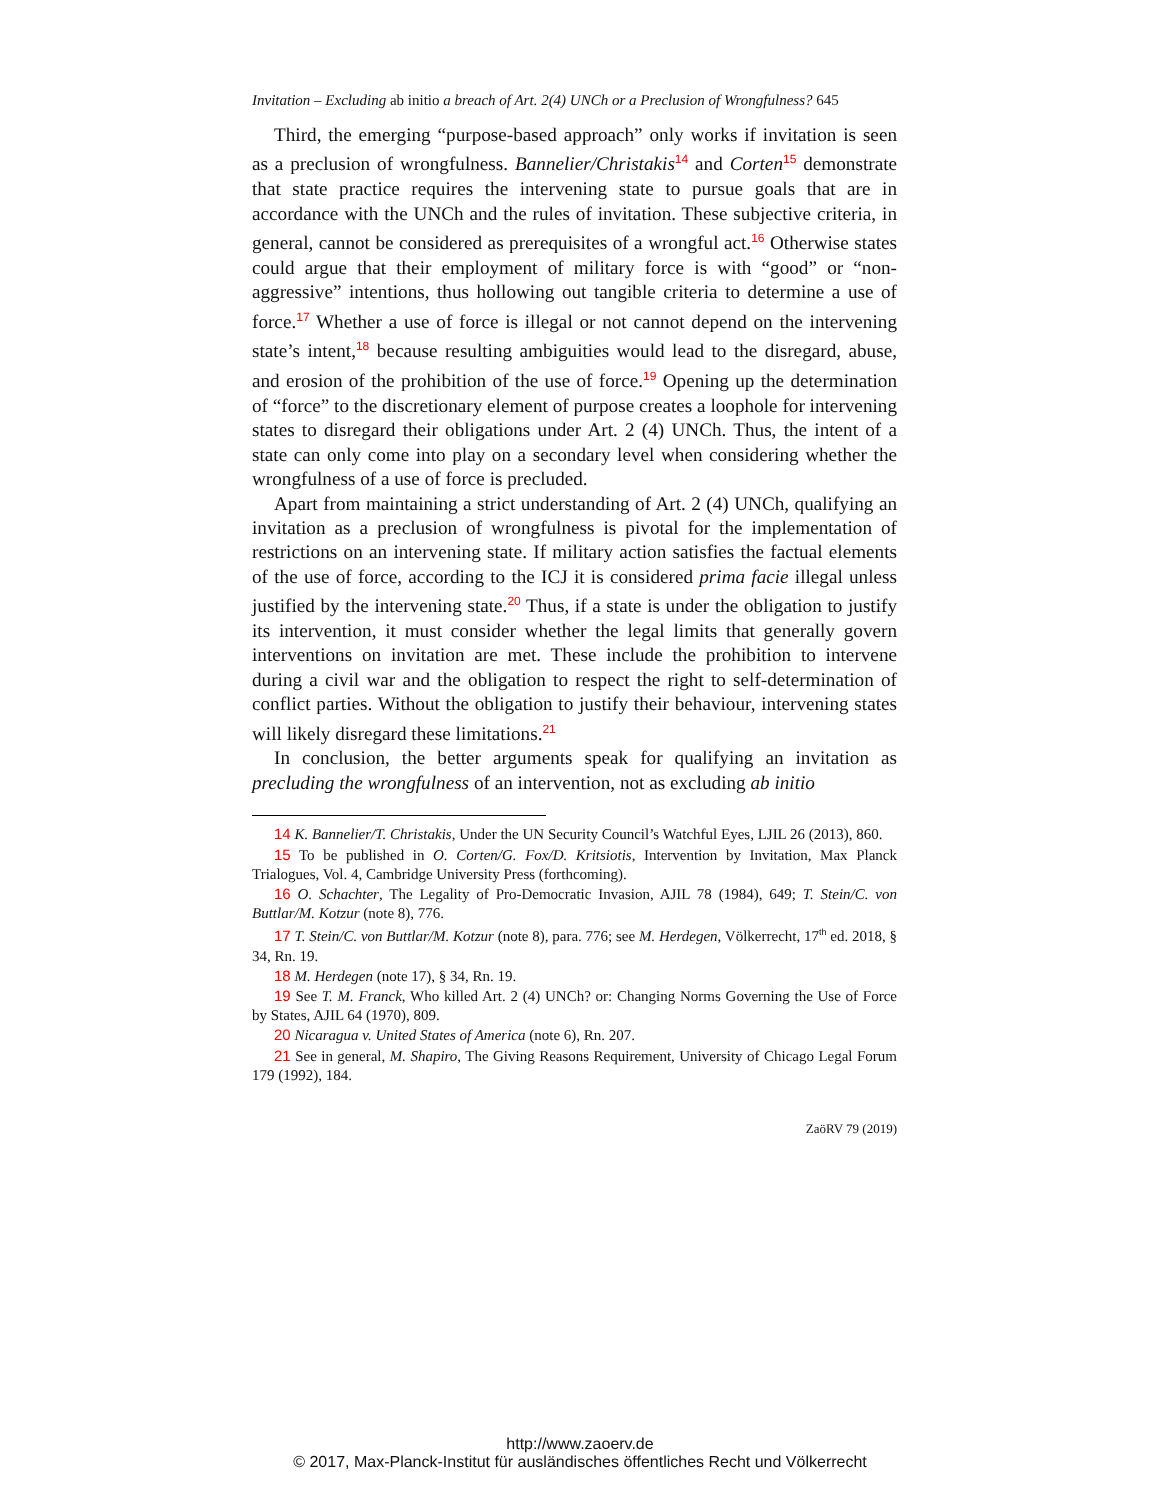Invitation – Excluding ab initio a breach of Art. 2(4) UNCh or a Preclusion of Wrongfulness? 645
Third, the emerging “purpose-based approach” only works if invitation is seen as a preclusion of wrongfulness. Bannelier/Christakis<sup>14</sup> and Corten<sup>15</sup> demonstrate that state practice requires the intervening state to pursue goals that are in accordance with the UNCh and the rules of invitation. These subjective criteria, in general, cannot be considered as prerequisites of a wrongful act.<sup>16</sup> Otherwise states could argue that their employment of military force is with “good” or “non-aggressive” intentions, thus hollowing out tangible criteria to determine a use of force.<sup>17</sup> Whether a use of force is illegal or not cannot depend on the intervening state’s intent,<sup>18</sup> because resulting ambiguities would lead to the disregard, abuse, and erosion of the prohibition of the use of force.<sup>19</sup> Opening up the determination of “force” to the discretionary element of purpose creates a loophole for intervening states to disregard their obligations under Art. 2 (4) UNCh. Thus, the intent of a state can only come into play on a secondary level when considering whether the wrongfulness of a use of force is precluded.
Apart from maintaining a strict understanding of Art. 2 (4) UNCh, qualifying an invitation as a preclusion of wrongfulness is pivotal for the implementation of restrictions on an intervening state. If military action satisfies the factual elements of the use of force, according to the ICJ it is considered prima facie illegal unless justified by the intervening state.<sup>20</sup> Thus, if a state is under the obligation to justify its intervention, it must consider whether the legal limits that generally govern interventions on invitation are met. These include the prohibition to intervene during a civil war and the obligation to respect the right to self-determination of conflict parties. Without the obligation to justify their behaviour, intervening states will likely disregard these limitations.<sup>21</sup>
In conclusion, the better arguments speak for qualifying an invitation as precluding the wrongfulness of an intervention, not as excluding ab initio
14 K. Bannelier/T. Christakis, Under the UN Security Council’s Watchful Eyes, LJIL 26 (2013), 860.
15 To be published in O. Corten/G. Fox/D. Kritsiotis, Intervention by Invitation, Max Planck Trialogues, Vol. 4, Cambridge University Press (forthcoming).
16 O. Schachter, The Legality of Pro-Democratic Invasion, AJIL 78 (1984), 649; T. Stein/C. von Buttlar/M. Kotzur (note 8), 776.
17 T. Stein/C. von Buttlar/M. Kotzur (note 8), para. 776; see M. Herdegen, Völkerrecht, 17<sup>th</sup> ed. 2018, § 34, Rn. 19.
18 M. Herdegen (note 17), § 34, Rn. 19.
19 See T. M. Franck, Who killed Art. 2 (4) UNCh? or: Changing Norms Governing the Use of Force by States, AJIL 64 (1970), 809.
20 Nicaragua v. United States of America (note 6), Rn. 207.
21 See in general, M. Shapiro, The Giving Reasons Requirement, University of Chicago Legal Forum 179 (1992), 184.
ZaöRV 79 (2019)
http://www.zaoerv.de
© 2017, Max-Planck-Institut für ausländisches öffentliches Recht und Völkerrecht